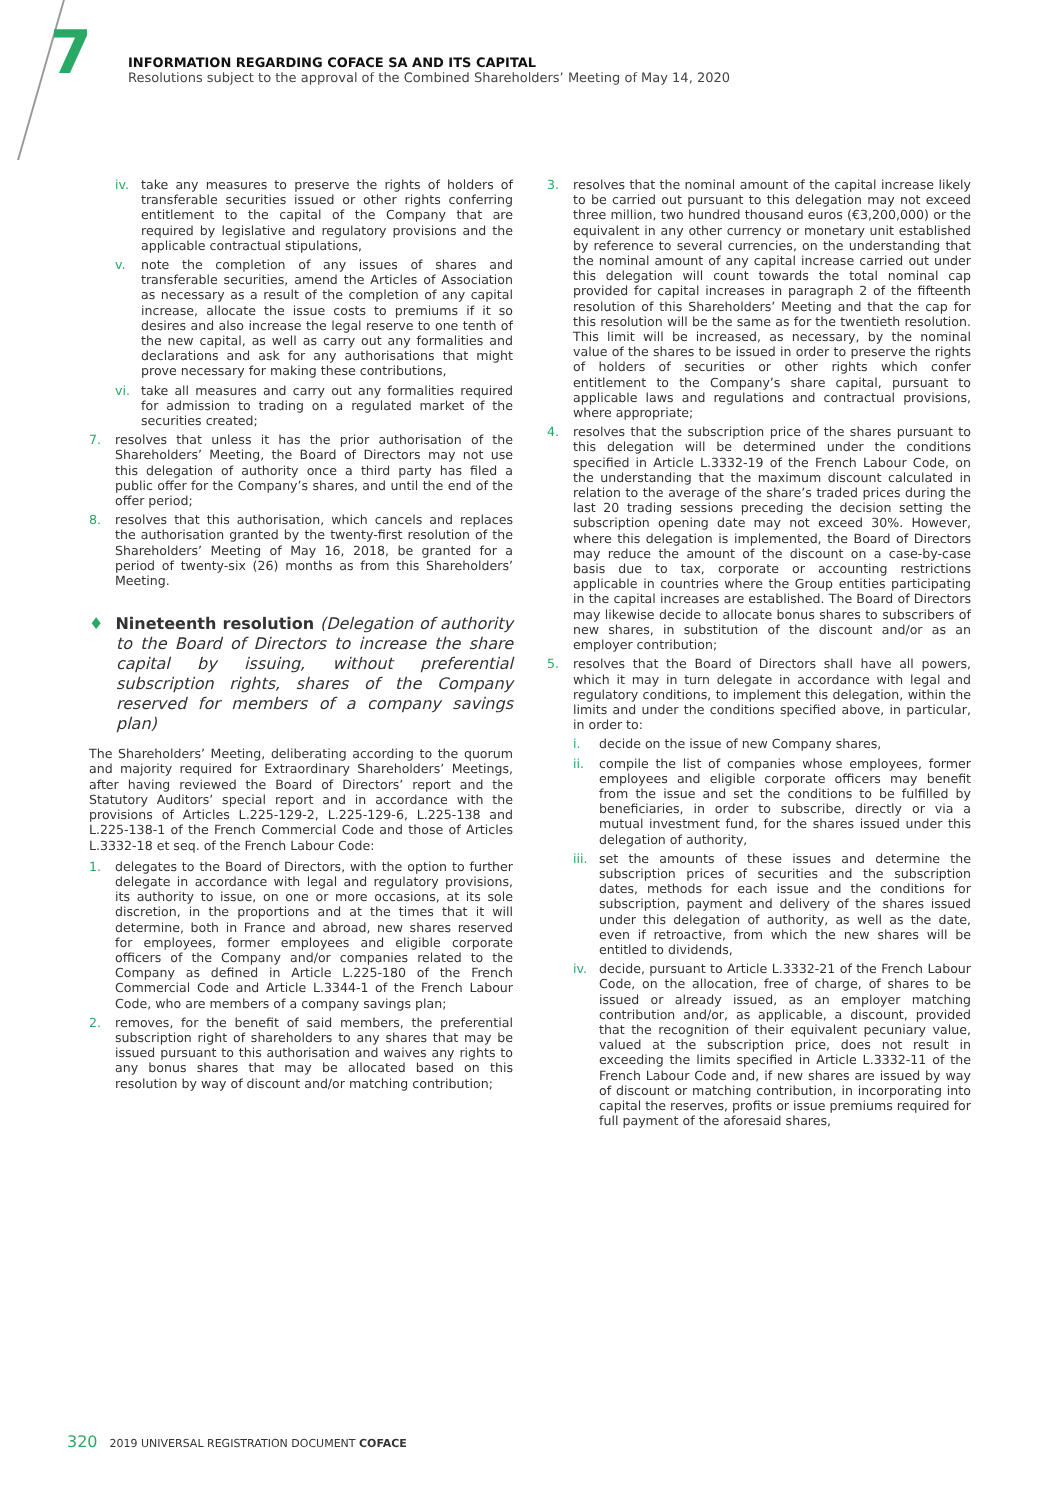7
INFORMATION REGARDING COFACE SA AND ITS CAPITAL
Resolutions subject to the approval of the Combined Shareholders’ Meeting of May 14, 2020
iv. take any measures to preserve the rights of holders of transferable securities issued or other rights conferring entitlement to the capital of the Company that are required by legislative and regulatory provisions and the applicable contractual stipulations,
v. note the completion of any issues of shares and transferable securities, amend the Articles of Association as necessary as a result of the completion of any capital increase, allocate the issue costs to premiums if it so desires and also increase the legal reserve to one tenth of the new capital, as well as carry out any formalities and declarations and ask for any authorisations that might prove necessary for making these contributions,
vi. take all measures and carry out any formalities required for admission to trading on a regulated market of the securities created;
7. resolves that unless it has the prior authorisation of the Shareholders’ Meeting, the Board of Directors may not use this delegation of authority once a third party has filed a public offer for the Company’s shares, and until the end of the offer period;
8. resolves that this authorisation, which cancels and replaces the authorisation granted by the twenty-first resolution of the Shareholders’ Meeting of May 16, 2018, be granted for a period of twenty-six (26) months as from this Shareholders’ Meeting.
♦ Nineteenth resolution (Delegation of authority to the Board of Directors to increase the share capital by issuing, without preferential subscription rights, shares of the Company reserved for members of a company savings plan)
The Shareholders’ Meeting, deliberating according to the quorum and majority required for Extraordinary Shareholders’ Meetings, after having reviewed the Board of Directors’ report and the Statutory Auditors’ special report and in accordance with the provisions of Articles L.225-129-2, L.225-129-6, L.225-138 and L.225-138-1 of the French Commercial Code and those of Articles L.3332-18 et seq. of the French Labour Code:
1. delegates to the Board of Directors, with the option to further delegate in accordance with legal and regulatory provisions, its authority to issue, on one or more occasions, at its sole discretion, in the proportions and at the times that it will determine, both in France and abroad, new shares reserved for employees, former employees and eligible corporate officers of the Company and/or companies related to the Company as defined in Article L.225-180 of the French Commercial Code and Article L.3344-1 of the French Labour Code, who are members of a company savings plan;
2. removes, for the benefit of said members, the preferential subscription right of shareholders to any shares that may be issued pursuant to this authorisation and waives any rights to any bonus shares that may be allocated based on this resolution by way of discount and/or matching contribution;
3. resolves that the nominal amount of the capital increase likely to be carried out pursuant to this delegation may not exceed three million, two hundred thousand euros (€3,200,000) or the equivalent in any other currency or monetary unit established by reference to several currencies, on the understanding that the nominal amount of any capital increase carried out under this delegation will count towards the total nominal cap provided for capital increases in paragraph 2 of the fifteenth resolution of this Shareholders’ Meeting and that the cap for this resolution will be the same as for the twentieth resolution. This limit will be increased, as necessary, by the nominal value of the shares to be issued in order to preserve the rights of holders of securities or other rights which confer entitlement to the Company’s share capital, pursuant to applicable laws and regulations and contractual provisions, where appropriate;
4. resolves that the subscription price of the shares pursuant to this delegation will be determined under the conditions specified in Article L.3332-19 of the French Labour Code, on the understanding that the maximum discount calculated in relation to the average of the share’s traded prices during the last 20 trading sessions preceding the decision setting the subscription opening date may not exceed 30%. However, where this delegation is implemented, the Board of Directors may reduce the amount of the discount on a case-by-case basis due to tax, corporate or accounting restrictions applicable in countries where the Group entities participating in the capital increases are established. The Board of Directors may likewise decide to allocate bonus shares to subscribers of new shares, in substitution of the discount and/or as an employer contribution;
5. resolves that the Board of Directors shall have all powers, which it may in turn delegate in accordance with legal and regulatory conditions, to implement this delegation, within the limits and under the conditions specified above, in particular, in order to:
i. decide on the issue of new Company shares,
ii. compile the list of companies whose employees, former employees and eligible corporate officers may benefit from the issue and set the conditions to be fulfilled by beneficiaries, in order to subscribe, directly or via a mutual investment fund, for the shares issued under this delegation of authority,
iii. set the amounts of these issues and determine the subscription prices of securities and the subscription dates, methods for each issue and the conditions for subscription, payment and delivery of the shares issued under this delegation of authority, as well as the date, even if retroactive, from which the new shares will be entitled to dividends,
iv. decide, pursuant to Article L.3332-21 of the French Labour Code, on the allocation, free of charge, of shares to be issued or already issued, as an employer matching contribution and/or, as applicable, a discount, provided that the recognition of their equivalent pecuniary value, valued at the subscription price, does not result in exceeding the limits specified in Article L.3332-11 of the French Labour Code and, if new shares are issued by way of discount or matching contribution, in incorporating into capital the reserves, profits or issue premiums required for full payment of the aforesaid shares,
320 2019 UNIVERSAL REGISTRATION DOCUMENT COFACE